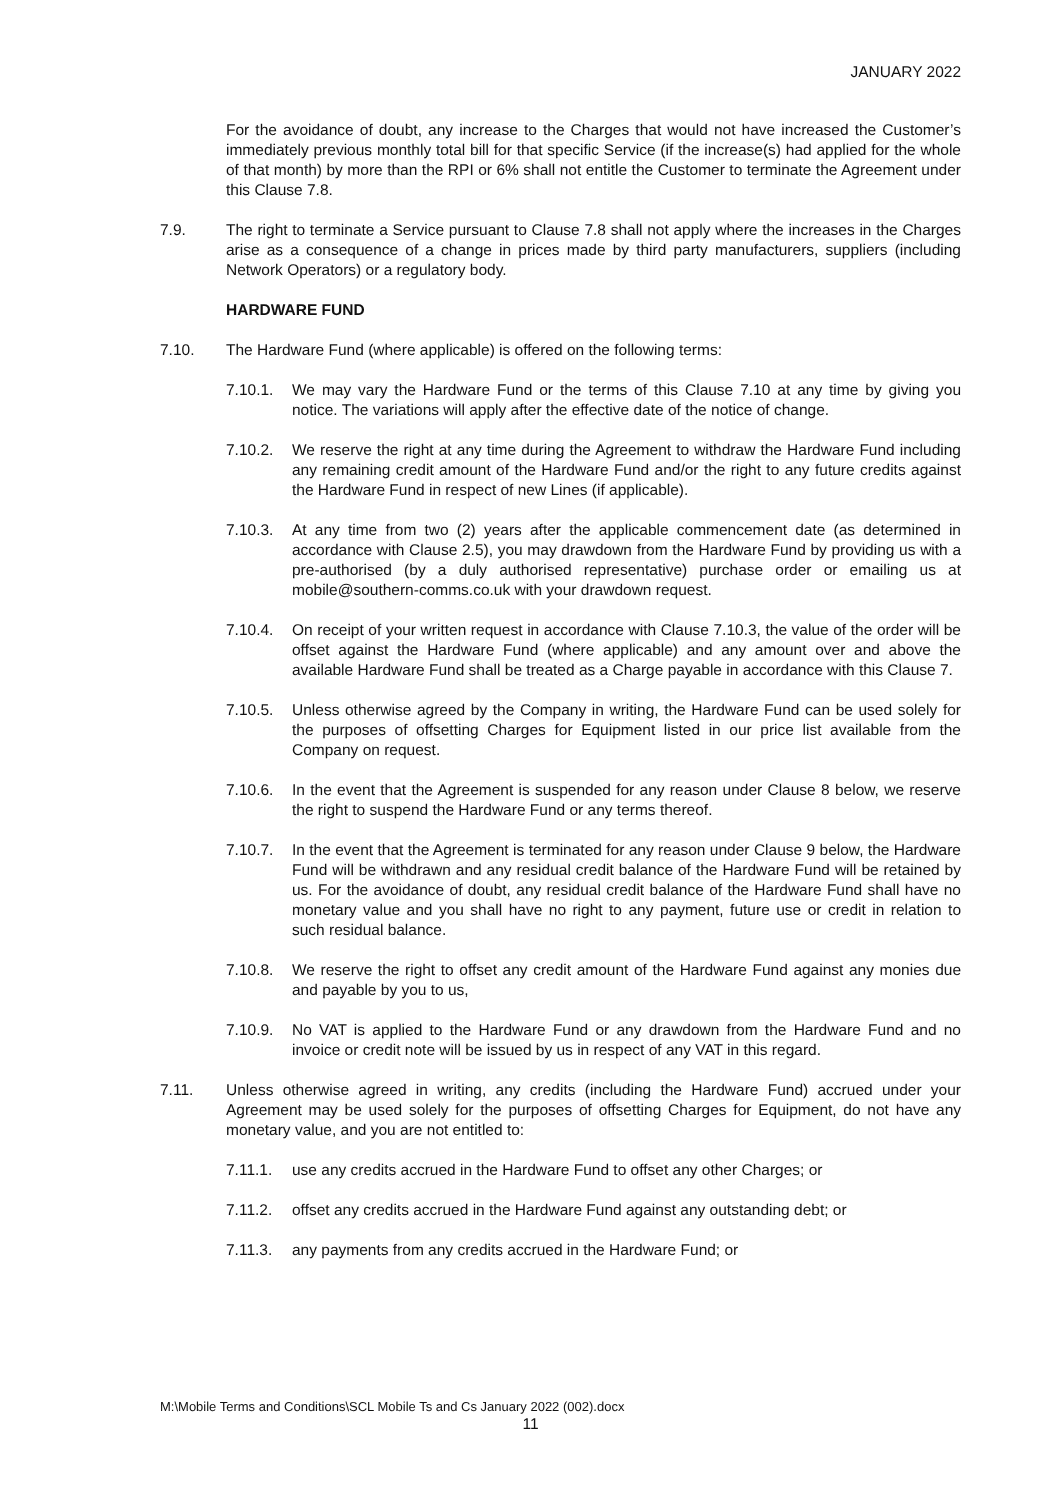JANUARY 2022
For the avoidance of doubt, any increase to the Charges that would not have increased the Customer’s immediately previous monthly total bill for that specific Service (if the increase(s) had applied for the whole of that month) by more than the RPI or 6% shall not entitle the Customer to terminate the Agreement under this Clause 7.8.
7.9. The right to terminate a Service pursuant to Clause 7.8 shall not apply where the increases in the Charges arise as a consequence of a change in prices made by third party manufacturers, suppliers (including Network Operators) or a regulatory body.
HARDWARE FUND
7.10. The Hardware Fund (where applicable) is offered on the following terms:
7.10.1. We may vary the Hardware Fund or the terms of this Clause 7.10 at any time by giving you notice. The variations will apply after the effective date of the notice of change.
7.10.2. We reserve the right at any time during the Agreement to withdraw the Hardware Fund including any remaining credit amount of the Hardware Fund and/or the right to any future credits against the Hardware Fund in respect of new Lines (if applicable).
7.10.3. At any time from two (2) years after the applicable commencement date (as determined in accordance with Clause 2.5), you may drawdown from the Hardware Fund by providing us with a pre-authorised (by a duly authorised representative) purchase order or emailing us at mobile@southern-comms.co.uk with your drawdown request.
7.10.4. On receipt of your written request in accordance with Clause 7.10.3, the value of the order will be offset against the Hardware Fund (where applicable) and any amount over and above the available Hardware Fund shall be treated as a Charge payable in accordance with this Clause 7.
7.10.5. Unless otherwise agreed by the Company in writing, the Hardware Fund can be used solely for the purposes of offsetting Charges for Equipment listed in our price list available from the Company on request.
7.10.6. In the event that the Agreement is suspended for any reason under Clause 8 below, we reserve the right to suspend the Hardware Fund or any terms thereof.
7.10.7. In the event that the Agreement is terminated for any reason under Clause 9 below, the Hardware Fund will be withdrawn and any residual credit balance of the Hardware Fund will be retained by us. For the avoidance of doubt, any residual credit balance of the Hardware Fund shall have no monetary value and you shall have no right to any payment, future use or credit in relation to such residual balance.
7.10.8. We reserve the right to offset any credit amount of the Hardware Fund against any monies due and payable by you to us,
7.10.9. No VAT is applied to the Hardware Fund or any drawdown from the Hardware Fund and no invoice or credit note will be issued by us in respect of any VAT in this regard.
7.11. Unless otherwise agreed in writing, any credits (including the Hardware Fund) accrued under your Agreement may be used solely for the purposes of offsetting Charges for Equipment, do not have any monetary value, and you are not entitled to:
7.11.1. use any credits accrued in the Hardware Fund to offset any other Charges; or
7.11.2. offset any credits accrued in the Hardware Fund against any outstanding debt; or
7.11.3. any payments from any credits accrued in the Hardware Fund; or
M:\Mobile Terms and Conditions\SCL Mobile Ts and Cs January 2022 (002).docx
11